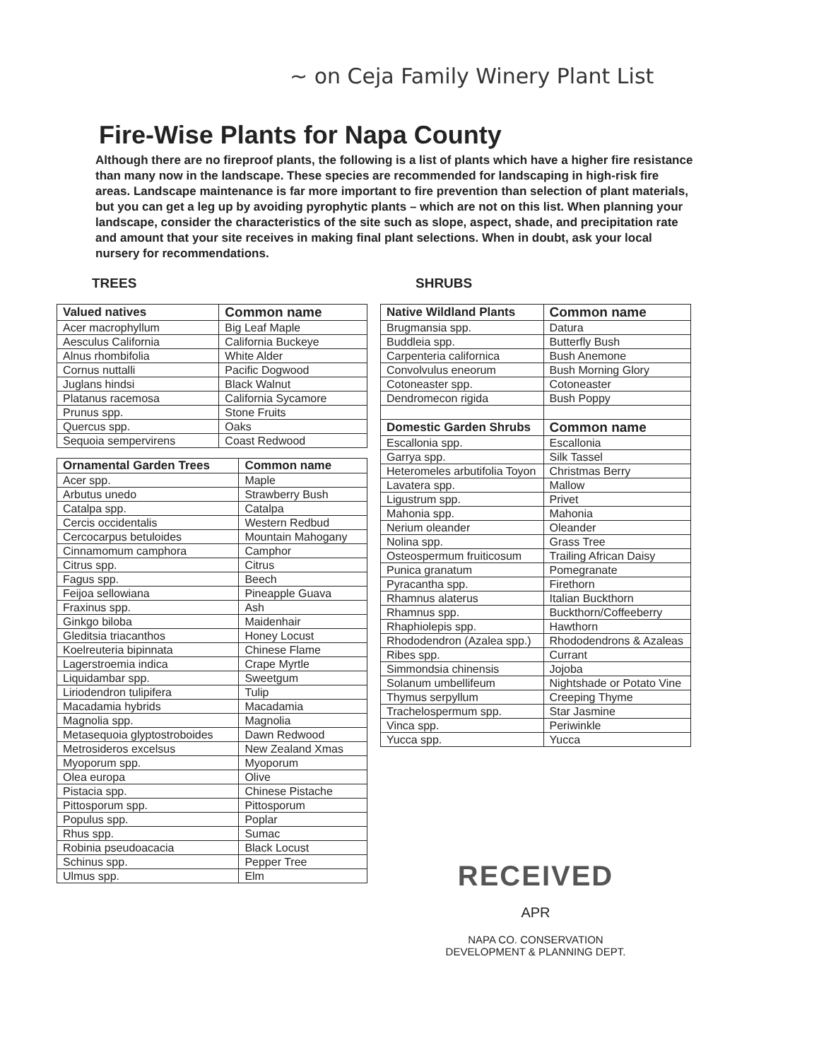~ on Ceja Family Winery Plant List
Fire-Wise Plants for Napa County
Although there are no fireproof plants, the following is a list of plants which have a higher fire resistance than many now in the landscape. These species are recommended for landscaping in high-risk fire areas. Landscape maintenance is far more important to fire prevention than selection of plant materials, but you can get a leg up by avoiding pyrophytic plants – which are not on this list. When planning your landscape, consider the characteristics of the site such as slope, aspect, shade, and precipitation rate and amount that your site receives in making final plant selections. When in doubt, ask your local nursery for recommendations.
TREES
| Valued natives | Common name |
| --- | --- |
| Acer macrophyllum | Big Leaf Maple |
| Aesculus California | California Buckeye |
| Alnus rhombifolia | White Alder |
| Cornus nuttalli | Pacific Dogwood |
| Juglans hindsi | Black Walnut |
| Platanus racemosa | California Sycamore |
| Prunus spp. | Stone Fruits |
| Quercus spp. | Oaks |
| Sequoia sempervirens | Coast Redwood |
| Ornamental Garden Trees | Common name |
| --- | --- |
| Acer spp. | Maple |
| Arbutus unedo | Strawberry Bush |
| Catalpa spp. | Catalpa |
| Cercis occidentalis | Western Redbud |
| Cercocarpus betuloides | Mountain Mahogany |
| Cinnamomum camphora | Camphor |
| Citrus spp. | Citrus |
| Fagus spp. | Beech |
| Feijoa sellowiana | Pineapple Guava |
| Fraxinus spp. | Ash |
| Ginkgo biloba | Maidenhair |
| Gleditsia triacanthos | Honey Locust |
| Koelreuteria bipinnata | Chinese Flame |
| Lagerstroemia indica | Crape Myrtle |
| Liquidambar spp. | Sweetgum |
| Liriodendron tulipifera | Tulip |
| Macadamia hybrids | Macadamia |
| Magnolia spp. | Magnolia |
| Metasequoia glyptostroboides | Dawn Redwood |
| Metrosideros excelsus | New Zealand Xmas |
| Myoporum spp. | Myoporum |
| Olea europa | Olive |
| Pistacia spp. | Chinese Pistache |
| Pittosporum spp. | Pittosporum |
| Populus spp. | Poplar |
| Rhus spp. | Sumac |
| Robinia pseudoacacia | Black Locust |
| Schinus spp. | Pepper Tree |
| Ulmus spp. | Elm |
SHRUBS
| Native Wildland Plants | Common name |
| --- | --- |
| Brugmansia spp. | Datura |
| Buddleia spp. | Butterfly Bush |
| Carpenteria californica | Bush Anemone |
| Convolvulus eneorum | Bush Morning Glory |
| Cotoneaster spp. | Cotoneaster |
| Dendromecon rigida | Bush Poppy |
| Domestic Garden Shrubs | Common name |
| Escallonia spp. | Escallonia |
| Garrya spp. | Silk Tassel |
| Heteromeles arbutifolia Toyon | Christmas Berry |
| Lavatera spp. | Mallow |
| Ligustrum spp. | Privet |
| Mahonia spp. | Mahonia |
| Nerium oleander | Oleander |
| Nolina spp. | Grass Tree |
| Osteospermum fruiticosum | Trailing African Daisy |
| Punica granatum | Pomegranate |
| Pyracantha spp. | Firethorn |
| Rhamnus alaterus | Italian Buckthorn |
| Rhamnus spp. | Buckthorn/Coffeeberry |
| Rhaphiolepis spp. | Hawthorn |
| Rhododendron (Azalea spp.) | Rhododendrons & Azaleas |
| Ribes spp. | Currant |
| Simmondsia chinensis | Jojoba |
| Solanum umbellifeum | Nightshade or Potato Vine |
| Thymus serpyllum | Creeping Thyme |
| Trachelospermum spp. | Star Jasmine |
| Vinca spp. | Periwinkle |
| Yucca spp. | Yucca |
RECEIVED
APR
NAPA CO. CONSERVATION
DEVELOPMENT & PLANNING DEPT.